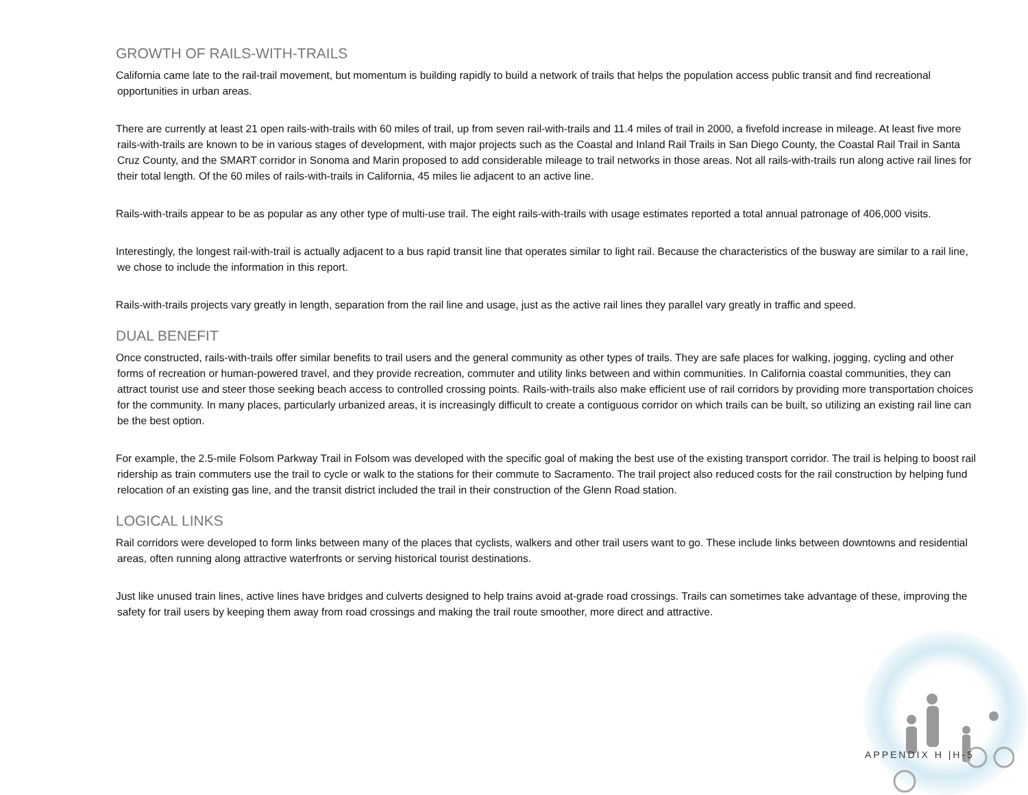GROWTH OF RAILS-WITH-TRAILS
California came late to the rail-trail movement, but momentum is building rapidly to build a network of trails that helps the population access public transit and find recreational opportunities in urban areas.
There are currently at least 21 open rails-with-trails with 60 miles of trail, up from seven rail-with-trails and 11.4 miles of trail in 2000, a fivefold increase in mileage. At least five more rails-with-trails are known to be in various stages of development, with major projects such as the Coastal and Inland Rail Trails in San Diego County, the Coastal Rail Trail in Santa Cruz County, and the SMART corridor in Sonoma and Marin proposed to add considerable mileage to trail networks in those areas. Not all rails-with-trails run along active rail lines for their total length. Of the 60 miles of rails-with-trails in California, 45 miles lie adjacent to an active line.
Rails-with-trails appear to be as popular as any other type of multi-use trail. The eight rails-with-trails with usage estimates reported a total annual patronage of 406,000 visits.
Interestingly, the longest rail-with-trail is actually adjacent to a bus rapid transit line that operates similar to light rail. Because the characteristics of the busway are similar to a rail line, we chose to include the information in this report.
Rails-with-trails projects vary greatly in length, separation from the rail line and usage, just as the active rail lines they parallel vary greatly in traffic and speed.
DUAL BENEFIT
Once constructed, rails-with-trails offer similar benefits to trail users and the general community as other types of trails. They are safe places for walking, jogging, cycling and other forms of recreation or human-powered travel, and they provide recreation, commuter and utility links between and within communities. In California coastal communities, they can attract tourist use and steer those seeking beach access to controlled crossing points. Rails-with-trails also make efficient use of rail corridors by providing more transportation choices for the community. In many places, particularly urbanized areas, it is increasingly difficult to create a contiguous corridor on which trails can be built, so utilizing an existing rail line can be the best option.
For example, the 2.5-mile Folsom Parkway Trail in Folsom was developed with the specific goal of making the best use of the existing transport corridor. The trail is helping to boost rail ridership as train commuters use the trail to cycle or walk to the stations for their commute to Sacramento. The trail project also reduced costs for the rail construction by helping fund relocation of an existing gas line, and the transit district included the trail in their construction of the Glenn Road station.
LOGICAL LINKS
Rail corridors were developed to form links between many of the places that cyclists, walkers and other trail users want to go. These include links between downtowns and residential areas, often running along attractive waterfronts or serving historical tourist destinations.
Just like unused train lines, active lines have bridges and culverts designed to help trains avoid at-grade road crossings. Trails can sometimes take advantage of these, improving the safety for trail users by keeping them away from road crossings and making the trail route smoother, more direct and attractive.
APPENDIX H |H-5